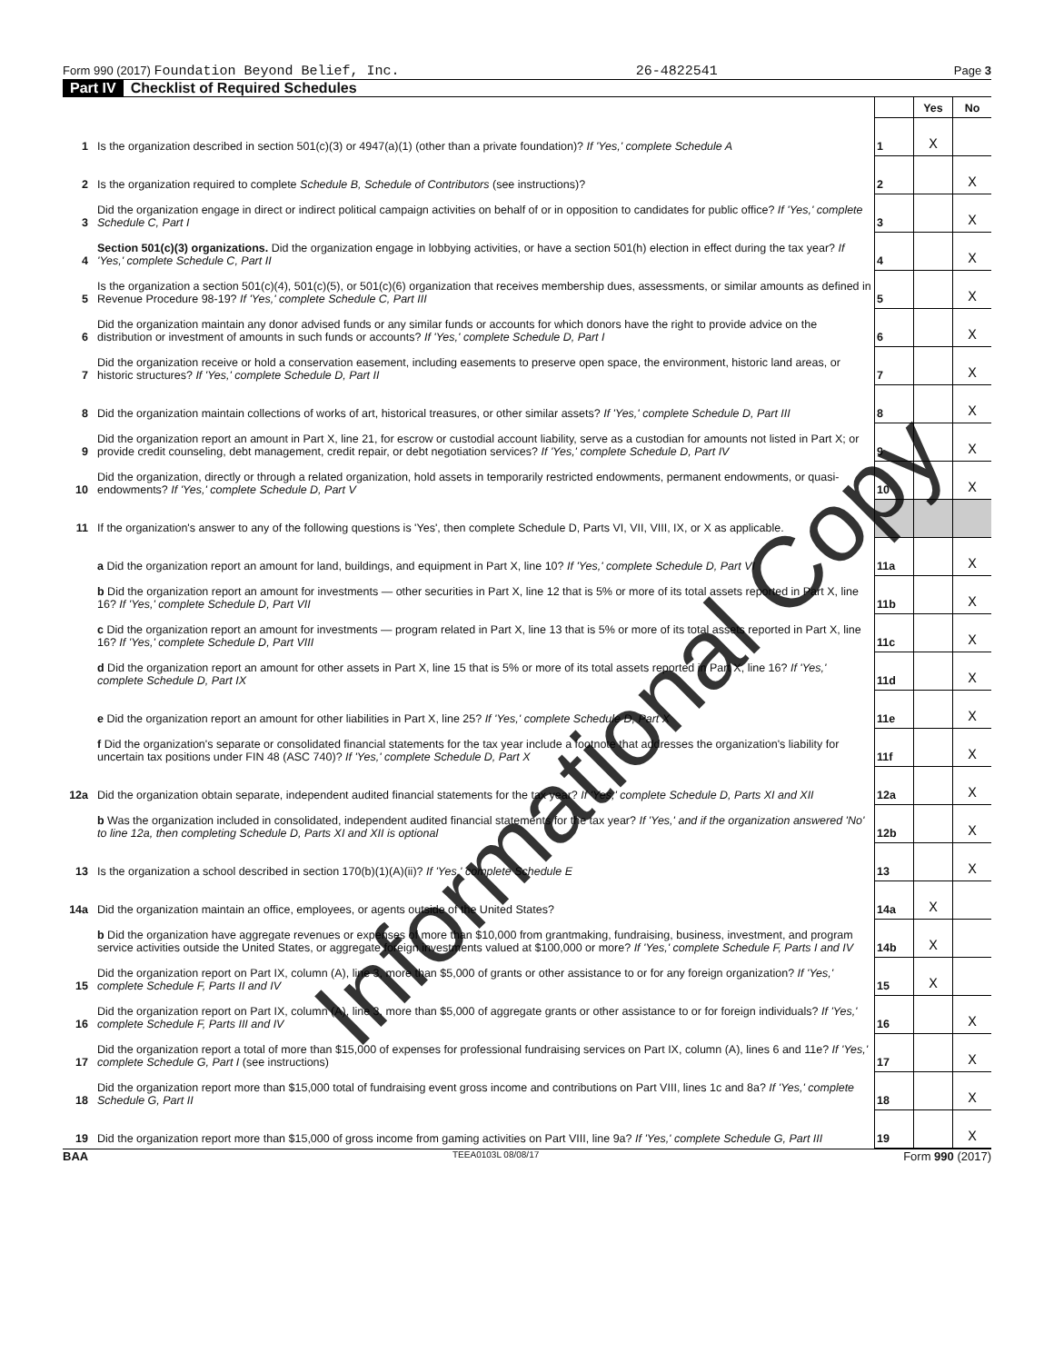Form 990 (2017) Foundation Beyond Belief, Inc. 26-4822541 Page 3
Part IV Checklist of Required Schedules
| | | | Yes | No |
| 1 | Is the organization described in section 501(c)(3) or 4947(a)(1) (other than a private foundation)? If 'Yes,' complete Schedule A | 1 | X | |
| 2 | Is the organization required to complete Schedule B, Schedule of Contributors (see instructions)? | 2 | | X |
| 3 | Did the organization engage in direct or indirect political campaign activities on behalf of or in opposition to candidates for public office? If 'Yes,' complete Schedule C, Part I | 3 | | X |
| 4 | Section 501(c)(3) organizations. Did the organization engage in lobbying activities, or have a section 501(h) election in effect during the tax year? If 'Yes,' complete Schedule C, Part II | 4 | | X |
| 5 | Is the organization a section 501(c)(4), 501(c)(5), or 501(c)(6) organization that receives membership dues, assessments, or similar amounts as defined in Revenue Procedure 98-19? If 'Yes,' complete Schedule C, Part III | 5 | | X |
| 6 | Did the organization maintain any donor advised funds or any similar funds or accounts for which donors have the right to provide advice on the distribution or investment of amounts in such funds or accounts? If 'Yes,' complete Schedule D, Part I | 6 | | X |
| 7 | Did the organization receive or hold a conservation easement, including easements to preserve open space, the environment, historic land areas, or historic structures? If 'Yes,' complete Schedule D, Part II | 7 | | X |
| 8 | Did the organization maintain collections of works of art, historical treasures, or other similar assets? If 'Yes,' complete Schedule D, Part III | 8 | | X |
| 9 | Did the organization report an amount in Part X, line 21, for escrow or custodial account liability, serve as a custodian for amounts not listed in Part X; or provide credit counseling, debt management, credit repair, or debt negotiation services? If 'Yes,' complete Schedule D, Part IV | 9 | | X |
| 10 | Did the organization, directly or through a related organization, hold assets in temporarily restricted endowments, permanent endowments, or quasi-endowments? If 'Yes,' complete Schedule D, Part V | 10 | | X |
| 11 | If the organization's answer to any of the following questions is 'Yes', then complete Schedule D, Parts VI, VII, VIII, IX, or X as applicable. | | | |
| | a Did the organization report an amount for land, buildings, and equipment in Part X, line 10? If 'Yes,' complete Schedule D, Part VI | 11a | | X |
| | b Did the organization report an amount for investments — other securities in Part X, line 12 that is 5% or more of its total assets reported in Part X, line 16? If 'Yes,' complete Schedule D, Part VII | 11b | | X |
| | c Did the organization report an amount for investments — program related in Part X, line 13 that is 5% or more of its total assets reported in Part X, line 16? If 'Yes,' complete Schedule D, Part VIII | 11c | | X |
| | d Did the organization report an amount for other assets in Part X, line 15 that is 5% or more of its total assets reported in Part X, line 16? If 'Yes,' complete Schedule D, Part IX | 11d | | X |
| | e Did the organization report an amount for other liabilities in Part X, line 25? If 'Yes,' complete Schedule D, Part X | 11e | | X |
| | f Did the organization's separate or consolidated financial statements for the tax year include a footnote that addresses the organization's liability for uncertain tax positions under FIN 48 (ASC 740)? If 'Yes,' complete Schedule D, Part X | 11f | | X |
| 12a | Did the organization obtain separate, independent audited financial statements for the tax year? If 'Yes,' complete Schedule D, Parts XI and XII | 12a | | X |
| | b Was the organization included in consolidated, independent audited financial statements for the tax year? If 'Yes,' and if the organization answered 'No' to line 12a, then completing Schedule D, Parts XI and XII is optional | 12b | | X |
| 13 | Is the organization a school described in section 170(b)(1)(A)(ii)? If 'Yes,' complete Schedule E | 13 | | X |
| 14a | Did the organization maintain an office, employees, or agents outside of the United States? | 14a | X | |
| | b Did the organization have aggregate revenues or expenses of more than $10,000 from grantmaking, fundraising, business, investment, and program service activities outside the United States, or aggregate foreign investments valued at $100,000 or more? If 'Yes,' complete Schedule F, Parts I and IV | 14b | X | |
| 15 | Did the organization report on Part IX, column (A), line 3, more than $5,000 of grants or other assistance to or for any foreign organization? If 'Yes,' complete Schedule F, Parts II and IV | 15 | X | |
| 16 | Did the organization report on Part IX, column (A), line 3, more than $5,000 of aggregate grants or other assistance to or for foreign individuals? If 'Yes,' complete Schedule F, Parts III and IV | 16 | | X |
| 17 | Did the organization report a total of more than $15,000 of expenses for professional fundraising services on Part IX, column (A), lines 6 and 11e? If 'Yes,' complete Schedule G, Part I (see instructions) | 17 | | X |
| 18 | Did the organization report more than $15,000 total of fundraising event gross income and contributions on Part VIII, lines 1c and 8a? If 'Yes,' complete Schedule G, Part II | 18 | | X |
| 19 | Did the organization report more than $15,000 of gross income from gaming activities on Part VIII, line 9a? If 'Yes,' complete Schedule G, Part III | 19 | | X |
BAA TEEA0103L 08/08/17 Form 990 (2017)
Informational Copy